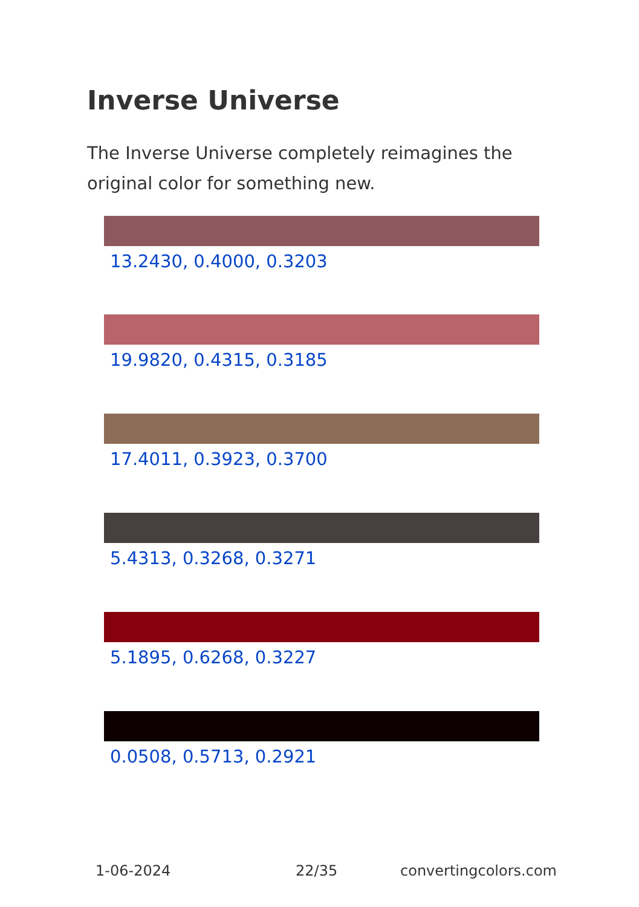Inverse Universe
The Inverse Universe completely reimagines the original color for something new.
13.2430, 0.4000, 0.3203
19.9820, 0.4315, 0.3185
17.4011, 0.3923, 0.3700
5.4313, 0.3268, 0.3271
5.1895, 0.6268, 0.3227
0.0508, 0.5713, 0.2921
1-06-2024 22/35 convertingcolors.com